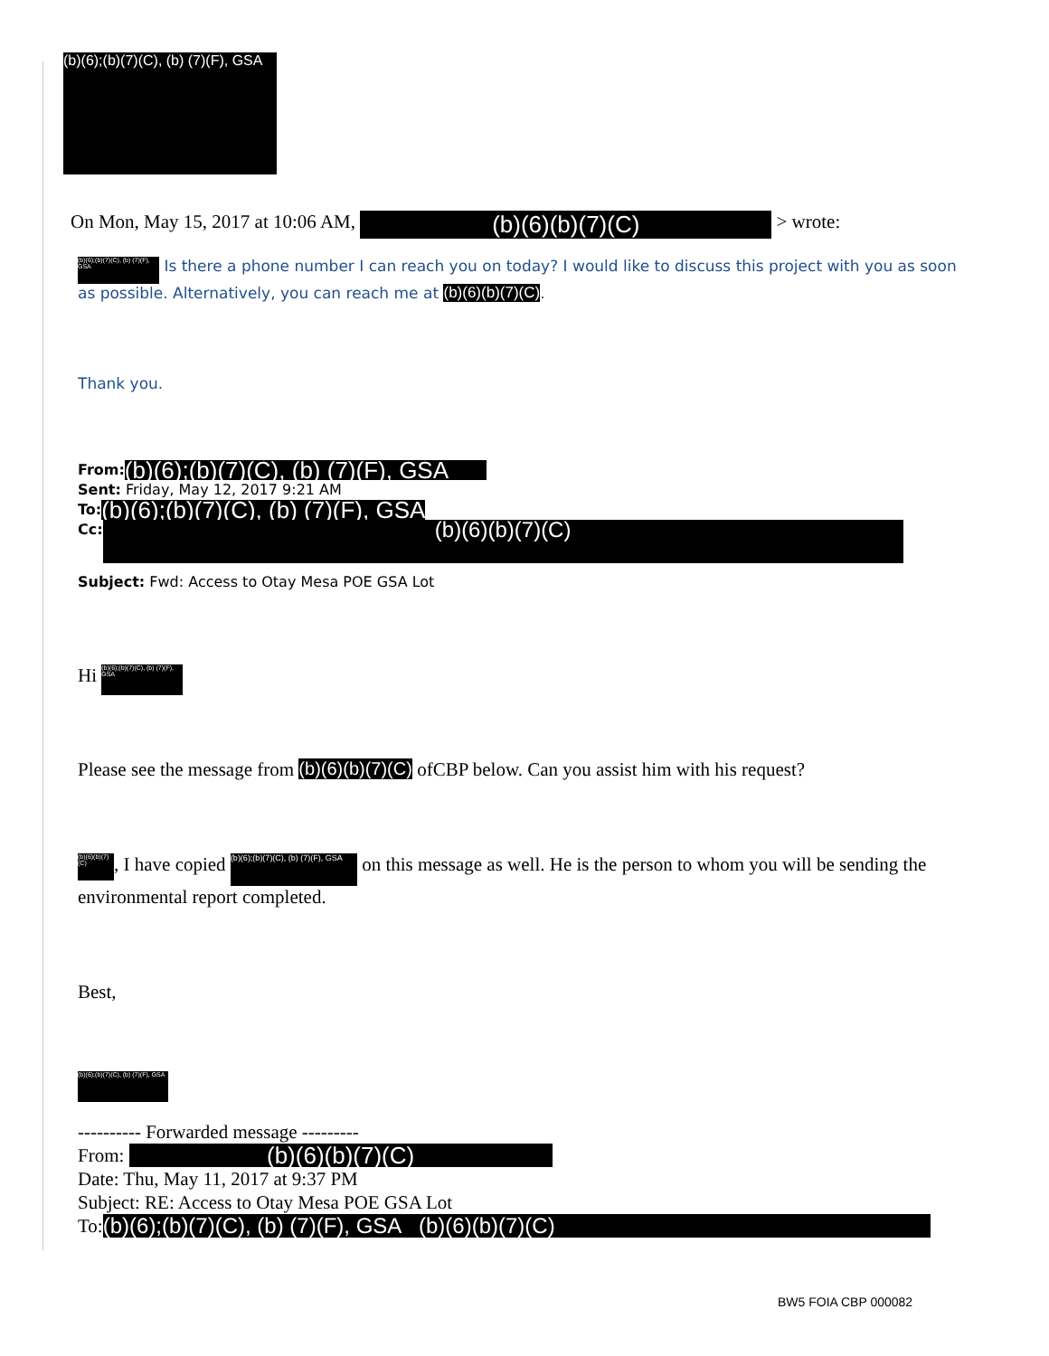(b)(6);(b)(7)(C), (b) (7)(F), GSA
On Mon, May 15, 2017 at 10:06 AM, (b)(6)(b)(7)(C) > wrote:
(b)(6);(b)(7)(C), (b) (7)(F), GSA Is there a phone number I can reach you on today? I would like to discuss this project with you as soon as possible. Alternatively, you can reach me at (b)(6)(b)(7)(C).
Thank you.
From: (b)(6);(b)(7)(C), (b) (7)(F), GSA
Sent: Friday, May 12, 2017 9:21 AM
To:(b)(6);(b)(7)(C), (b) (7)(F), GSA
Cc: (b)(6)(b)(7)(C)
Subject: Fwd: Access to Otay Mesa POE GSA Lot
Hi (b)(6);(b)(7)(C), (b) (7)(F), GSA
Please see the message from (b)(6)(b)(7)(C) ofCBP below. Can you assist him with his request?
(b)(6)(b)(7)(C), I have copied (b)(6);(b)(7)(C), (b) (7)(F), GSA on this message as well. He is the person to whom you will be sending the environmental report completed.
Best,
(b)(6);(b)(7)(C), (b) (7)(F), GSA
---------- Forwarded message ---------
From: (b)(6)(b)(7)(C)
Date: Thu, May 11, 2017 at 9:37 PM
Subject: RE: Access to Otay Mesa POE GSA Lot
To: (b)(6);(b)(7)(C), (b) (7)(F), GSA (b)(6)(b)(7)(C)
BW5 FOIA CBP 000082